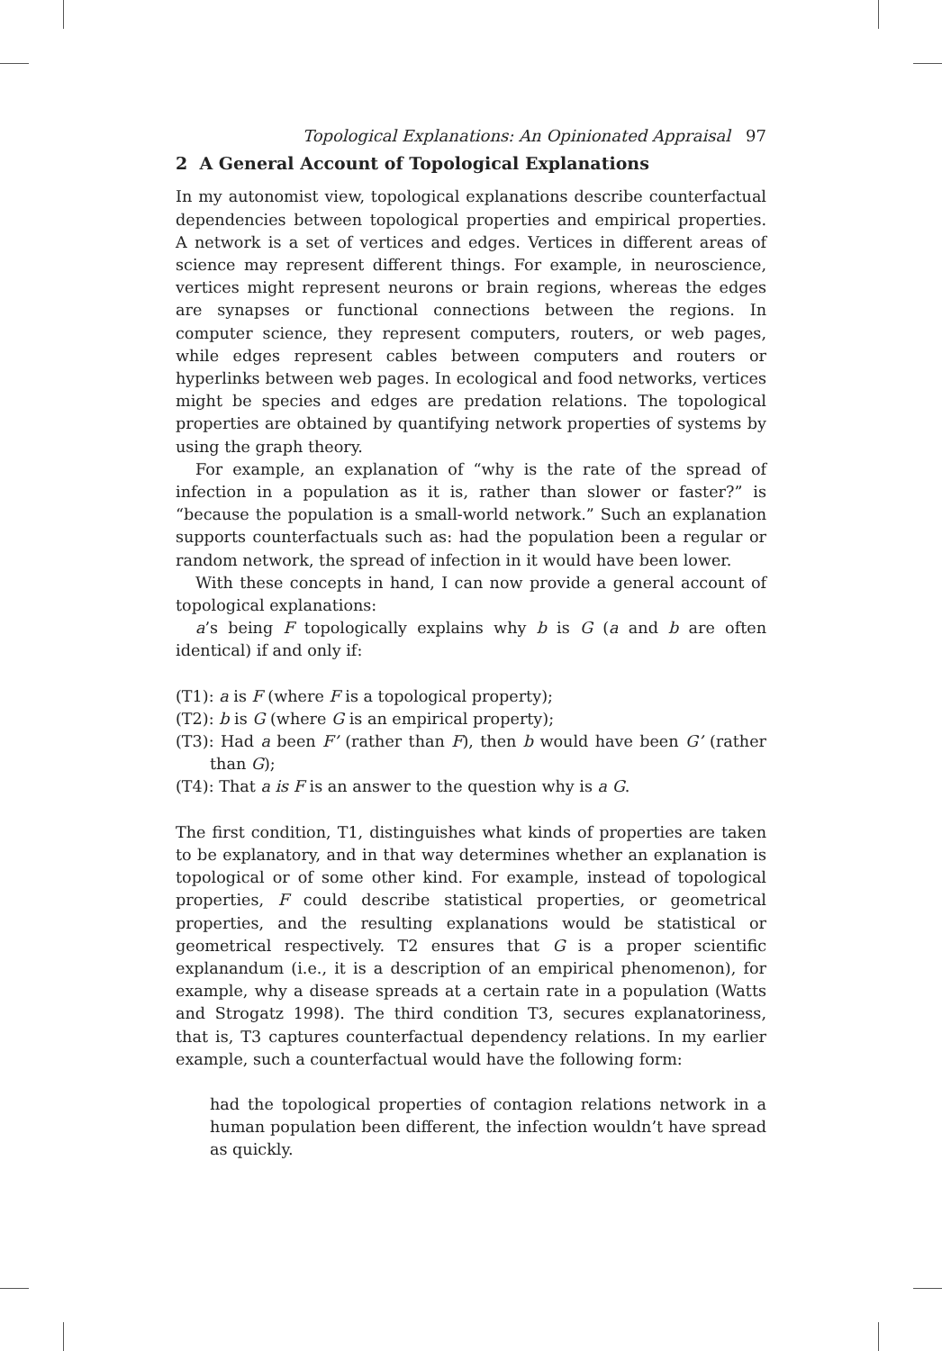Topological Explanations: An Opinionated Appraisal 97
2 A General Account of Topological Explanations
In my autonomist view, topological explanations describe counterfactual dependencies between topological properties and empirical properties. A network is a set of vertices and edges. Vertices in different areas of science may represent different things. For example, in neuroscience, vertices might represent neurons or brain regions, whereas the edges are synapses or functional connections between the regions. In computer science, they represent computers, routers, or web pages, while edges represent cables between computers and routers or hyperlinks between web pages. In ecological and food networks, vertices might be species and edges are predation relations. The topological properties are obtained by quantifying network properties of systems by using the graph theory.
For example, an explanation of “why is the rate of the spread of infection in a population as it is, rather than slower or faster?” is “because the population is a small-world network.” Such an explanation supports counterfactuals such as: had the population been a regular or random network, the spread of infection in it would have been lower.
With these concepts in hand, I can now provide a general account of topological explanations:
a’s being F topologically explains why b is G (a and b are often identical) if and only if:
(T1): a is F (where F is a topological property);
(T2): b is G (where G is an empirical property);
(T3): Had a been F’ (rather than F), then b would have been G’ (rather than G);
(T4): That a is F is an answer to the question why is a G.
The first condition, T1, distinguishes what kinds of properties are taken to be explanatory, and in that way determines whether an explanation is topological or of some other kind. For example, instead of topological properties, F could describe statistical properties, or geometrical properties, and the resulting explanations would be statistical or geometrical respectively. T2 ensures that G is a proper scientific explanandum (i.e., it is a description of an empirical phenomenon), for example, why a disease spreads at a certain rate in a population (Watts and Strogatz 1998). The third condition T3, secures explanatoriness, that is, T3 captures counterfactual dependency relations. In my earlier example, such a counterfactual would have the following form:
had the topological properties of contagion relations network in a human population been different, the infection wouldn’t have spread as quickly.